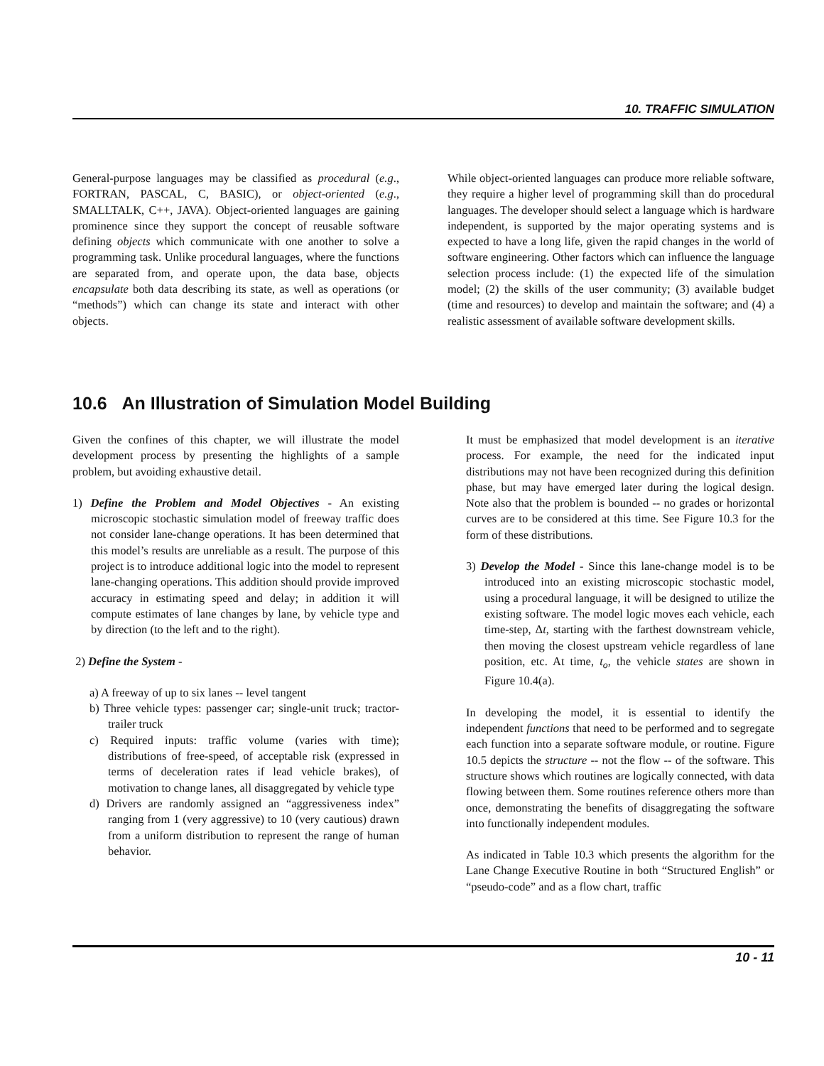10. TRAFFIC SIMULATION
General-purpose languages may be classified as procedural (e.g., FORTRAN, PASCAL, C, BASIC), or object-oriented (e.g., SMALLTALK, C++, JAVA). Object-oriented languages are gaining prominence since they support the concept of reusable software defining objects which communicate with one another to solve a programming task. Unlike procedural languages, where the functions are separated from, and operate upon, the data base, objects encapsulate both data describing its state, as well as operations (or “methods”) which can change its state and interact with other objects.
While object-oriented languages can produce more reliable software, they require a higher level of programming skill than do procedural languages. The developer should select a language which is hardware independent, is supported by the major operating systems and is expected to have a long life, given the rapid changes in the world of software engineering. Other factors which can influence the language selection process include: (1) the expected life of the simulation model; (2) the skills of the user community; (3) available budget (time and resources) to develop and maintain the software; and (4) a realistic assessment of available software development skills.
10.6 An Illustration of Simulation Model Building
Given the confines of this chapter, we will illustrate the model development process by presenting the highlights of a sample problem, but avoiding exhaustive detail.
1) Define the Problem and Model Objectives - An existing microscopic stochastic simulation model of freeway traffic does not consider lane-change operations. It has been determined that this model’s results are unreliable as a result. The purpose of this project is to introduce additional logic into the model to represent lane-changing operations. This addition should provide improved accuracy in estimating speed and delay; in addition it will compute estimates of lane changes by lane, by vehicle type and by direction (to the left and to the right).
2) Define the System -
a) A freeway of up to six lanes -- level tangent
b) Three vehicle types: passenger car; single-unit truck; tractor-trailer truck
c) Required inputs: traffic volume (varies with time); distributions of free-speed, of acceptable risk (expressed in terms of deceleration rates if lead vehicle brakes), of motivation to change lanes, all disaggregated by vehicle type
d) Drivers are randomly assigned an “aggressiveness index” ranging from 1 (very aggressive) to 10 (very cautious) drawn from a uniform distribution to represent the range of human behavior.
It must be emphasized that model development is an iterative process. For example, the need for the indicated input distributions may not have been recognized during this definition phase, but may have emerged later during the logical design. Note also that the problem is bounded -- no grades or horizontal curves are to be considered at this time. See Figure 10.3 for the form of these distributions.
3) Develop the Model - Since this lane-change model is to be introduced into an existing microscopic stochastic model, using a procedural language, it will be designed to utilize the existing software. The model logic moves each vehicle, each time-step, Δt, starting with the farthest downstream vehicle, then moving the closest upstream vehicle regardless of lane position, etc. At time, t<sub>o</sub>, the vehicle states are shown in Figure 10.4(a).
In developing the model, it is essential to identify the independent functions that need to be performed and to segregate each function into a separate software module, or routine. Figure 10.5 depicts the structure -- not the flow -- of the software. This structure shows which routines are logically connected, with data flowing between them. Some routines reference others more than once, demonstrating the benefits of disaggregating the software into functionally independent modules.
As indicated in Table 10.3 which presents the algorithm for the Lane Change Executive Routine in both “Structured English” or “pseudo-code” and as a flow chart, traffic
10 - 11